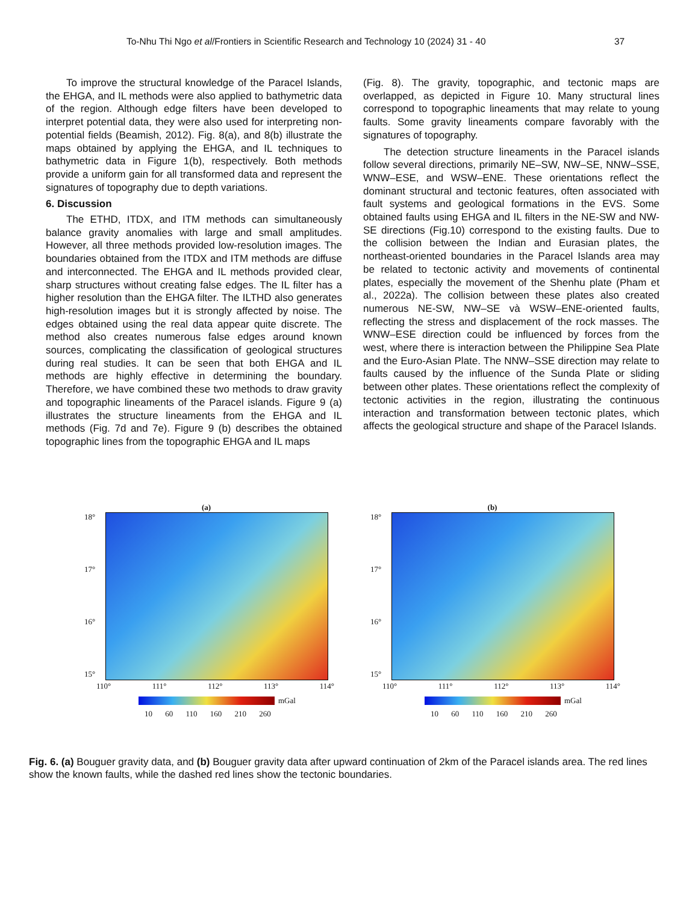To-Nhu Thi Ngo et al/Frontiers in Scientific Research and Technology 10 (2024) 31 - 40 37
To improve the structural knowledge of the Paracel Islands, the EHGA, and IL methods were also applied to bathymetric data of the region. Although edge filters have been developed to interpret potential data, they were also used for interpreting non-potential fields (Beamish, 2012). Fig. 8(a), and 8(b) illustrate the maps obtained by applying the EHGA, and IL techniques to bathymetric data in Figure 1(b), respectively. Both methods provide a uniform gain for all transformed data and represent the signatures of topography due to depth variations.
6. Discussion
The ETHD, ITDX, and ITM methods can simultaneously balance gravity anomalies with large and small amplitudes. However, all three methods provided low-resolution images. The boundaries obtained from the ITDX and ITM methods are diffuse and interconnected. The EHGA and IL methods provided clear, sharp structures without creating false edges. The IL filter has a higher resolution than the EHGA filter. The ILTHD also generates high-resolution images but it is strongly affected by noise. The edges obtained using the real data appear quite discrete. The method also creates numerous false edges around known sources, complicating the classification of geological structures during real studies. It can be seen that both EHGA and IL methods are highly effective in determining the boundary. Therefore, we have combined these two methods to draw gravity and topographic lineaments of the Paracel islands. Figure 9 (a) illustrates the structure lineaments from the EHGA and IL methods (Fig. 7d and 7e). Figure 9 (b) describes the obtained topographic lines from the topographic EHGA and IL maps
(Fig. 8). The gravity, topographic, and tectonic maps are overlapped, as depicted in Figure 10. Many structural lines correspond to topographic lineaments that may relate to young faults. Some gravity lineaments compare favorably with the signatures of topography.
The detection structure lineaments in the Paracel islands follow several directions, primarily NE–SW, NW–SE, NNW–SSE, WNW–ESE, and WSW–ENE. These orientations reflect the dominant structural and tectonic features, often associated with fault systems and geological formations in the EVS. Some obtained faults using EHGA and IL filters in the NE-SW and NW-SE directions (Fig.10) correspond to the existing faults. Due to the collision between the Indian and Eurasian plates, the northeast-oriented boundaries in the Paracel Islands area may be related to tectonic activity and movements of continental plates, especially the movement of the Shenhu plate (Pham et al., 2022a). The collision between these plates also created numerous NE-SW, NW–SE và WSW–ENE-oriented faults, reflecting the stress and displacement of the rock masses. The WNW–ESE direction could be influenced by forces from the west, where there is interaction between the Philippine Sea Plate and the Euro-Asian Plate. The NNW–SSE direction may relate to faults caused by the influence of the Sunda Plate or sliding between other plates. These orientations reflect the complexity of tectonic activities in the region, illustrating the continuous interaction and transformation between tectonic plates, which affects the geological structure and shape of the Paracel Islands.
(a)
18°
17°
16°
15°
110° 111° 112° 113° 114°
mGal
10 60 110 160 210 260
(b)
18°
17°
16°
15°
110° 111° 112° 113° 114°
mGal
10 60 110 160 210 260
Fig. 6. (a) Bouguer gravity data, and (b) Bouguer gravity data after upward continuation of 2km of the Paracel islands area. The red lines show the known faults, while the dashed red lines show the tectonic boundaries.